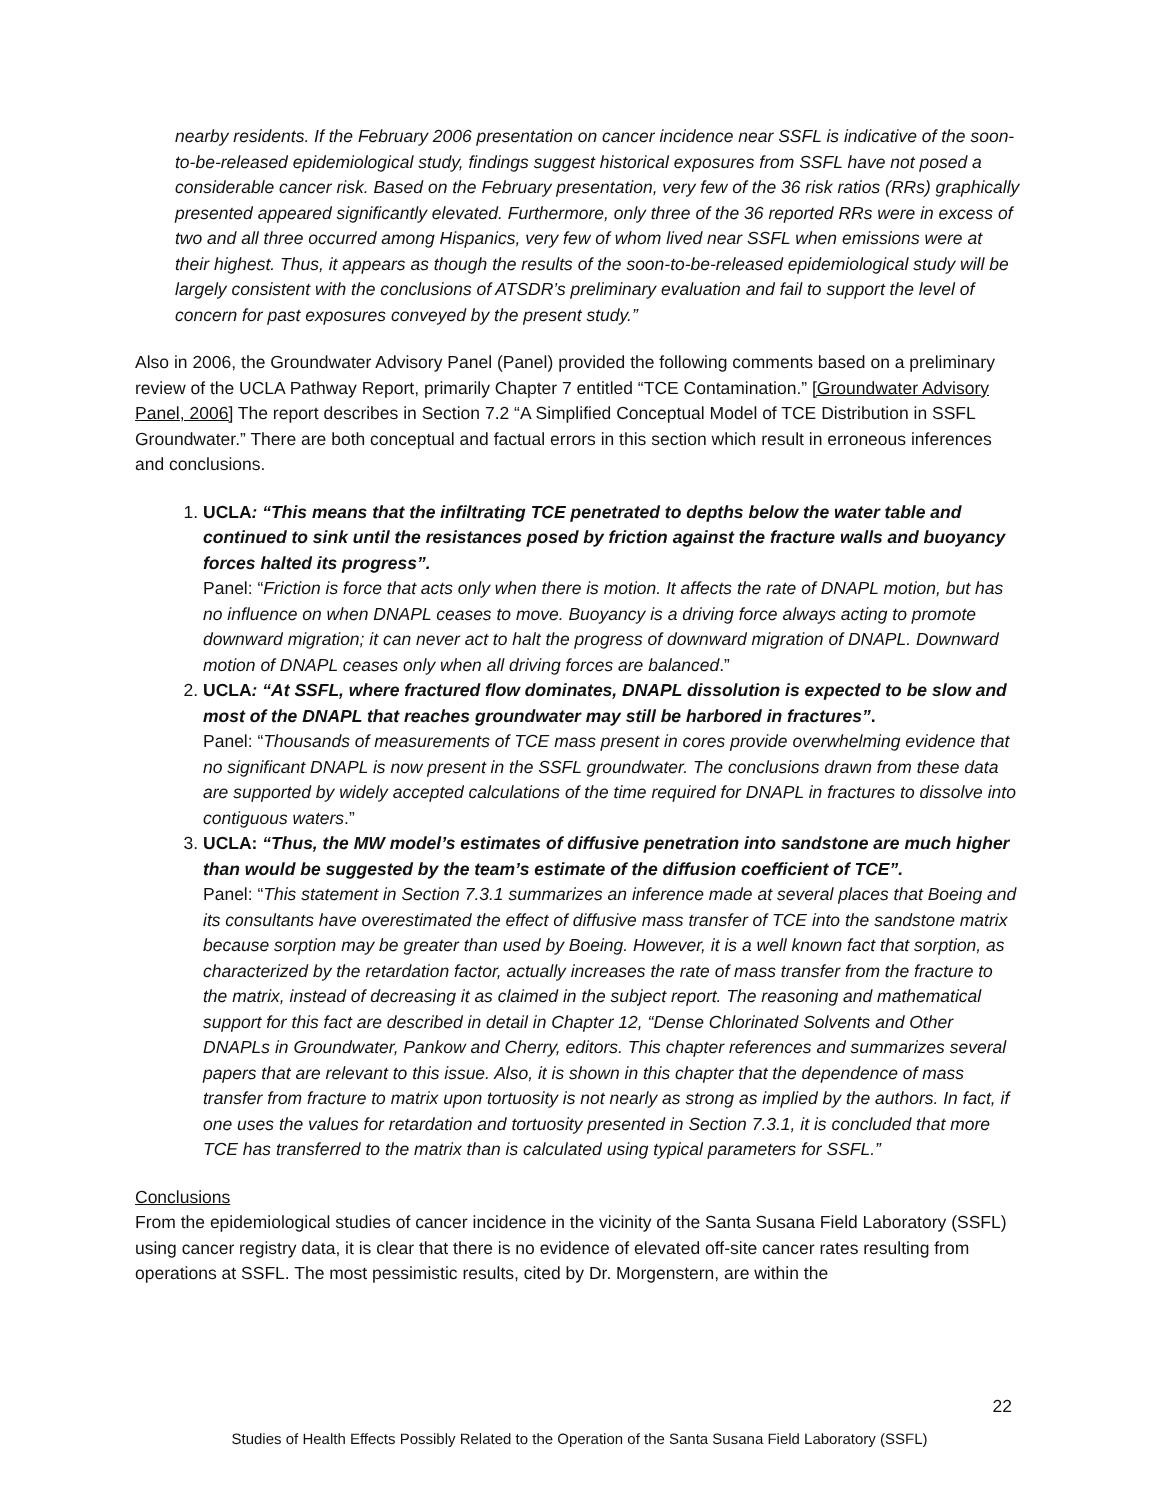nearby residents. If the February 2006 presentation on cancer incidence near SSFL is indicative of the soon-to-be-released epidemiological study, findings suggest historical exposures from SSFL have not posed a considerable cancer risk. Based on the February presentation, very few of the 36 risk ratios (RRs) graphically presented appeared significantly elevated. Furthermore, only three of the 36 reported RRs were in excess of two and all three occurred among Hispanics, very few of whom lived near SSFL when emissions were at their highest. Thus, it appears as though the results of the soon-to-be-released epidemiological study will be largely consistent with the conclusions of ATSDR’s preliminary evaluation and fail to support the level of concern for past exposures conveyed by the present study.”
Also in 2006, the Groundwater Advisory Panel (Panel) provided the following comments based on a preliminary review of the UCLA Pathway Report, primarily Chapter 7 entitled “TCE Contamination.” [Groundwater Advisory Panel, 2006] The report describes in Section 7.2 “A Simplified Conceptual Model of TCE Distribution in SSFL Groundwater.” There are both conceptual and factual errors in this section which result in erroneous inferences and conclusions.
1. UCLA: “This means that the infiltrating TCE penetrated to depths below the water table and continued to sink until the resistances posed by friction against the fracture walls and buoyancy forces halted its progress”.
Panel: “Friction is force that acts only when there is motion. It affects the rate of DNAPL motion, but has no influence on when DNAPL ceases to move. Buoyancy is a driving force always acting to promote downward migration; it can never act to halt the progress of downward migration of DNAPL. Downward motion of DNAPL ceases only when all driving forces are balanced.”
2. UCLA: “At SSFL, where fractured flow dominates, DNAPL dissolution is expected to be slow and most of the DNAPL that reaches groundwater may still be harbored in fractures”.
Panel: “Thousands of measurements of TCE mass present in cores provide overwhelming evidence that no significant DNAPL is now present in the SSFL groundwater. The conclusions drawn from these data are supported by widely accepted calculations of the time required for DNAPL in fractures to dissolve into contiguous waters.”
3. UCLA: “Thus, the MW model’s estimates of diffusive penetration into sandstone are much higher than would be suggested by the team’s estimate of the diffusion coefficient of TCE”.
Panel: “This statement in Section 7.3.1 summarizes an inference made at several places that Boeing and its consultants have overestimated the effect of diffusive mass transfer of TCE into the sandstone matrix because sorption may be greater than used by Boeing. However, it is a well known fact that sorption, as characterized by the retardation factor, actually increases the rate of mass transfer from the fracture to the matrix, instead of decreasing it as claimed in the subject report. The reasoning and mathematical support for this fact are described in detail in Chapter 12, “Dense Chlorinated Solvents and Other DNAPLs in Groundwater, Pankow and Cherry, editors. This chapter references and summarizes several papers that are relevant to this issue. Also, it is shown in this chapter that the dependence of mass transfer from fracture to matrix upon tortuosity is not nearly as strong as implied by the authors. In fact, if one uses the values for retardation and tortuosity presented in Section 7.3.1, it is concluded that more TCE has transferred to the matrix than is calculated using typical parameters for SSFL.”
Conclusions
From the epidemiological studies of cancer incidence in the vicinity of the Santa Susana Field Laboratory (SSFL) using cancer registry data, it is clear that there is no evidence of elevated off-site cancer rates resulting from operations at SSFL. The most pessimistic results, cited by Dr. Morgenstern, are within the
22
Studies of Health Effects Possibly Related to the Operation of the Santa Susana Field Laboratory (SSFL)